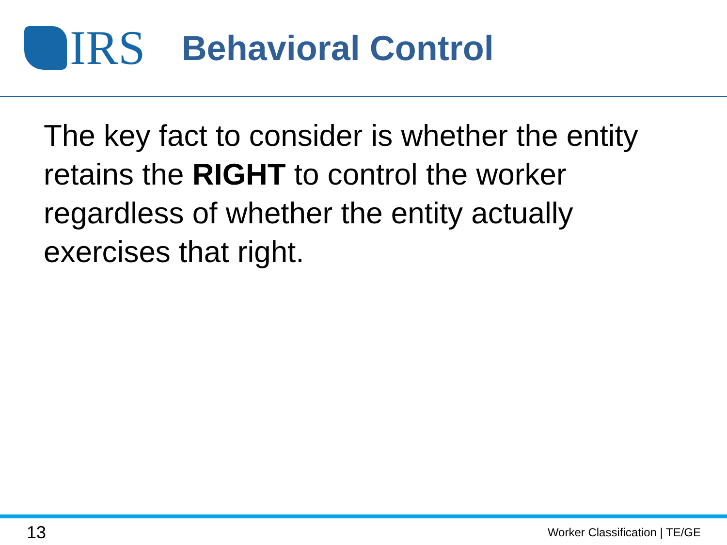IRS
Behavioral Control
The key fact to consider is whether the entity retains the RIGHT to control the worker regardless of whether the entity actually exercises that right.
13 Worker Classification | TE/GE